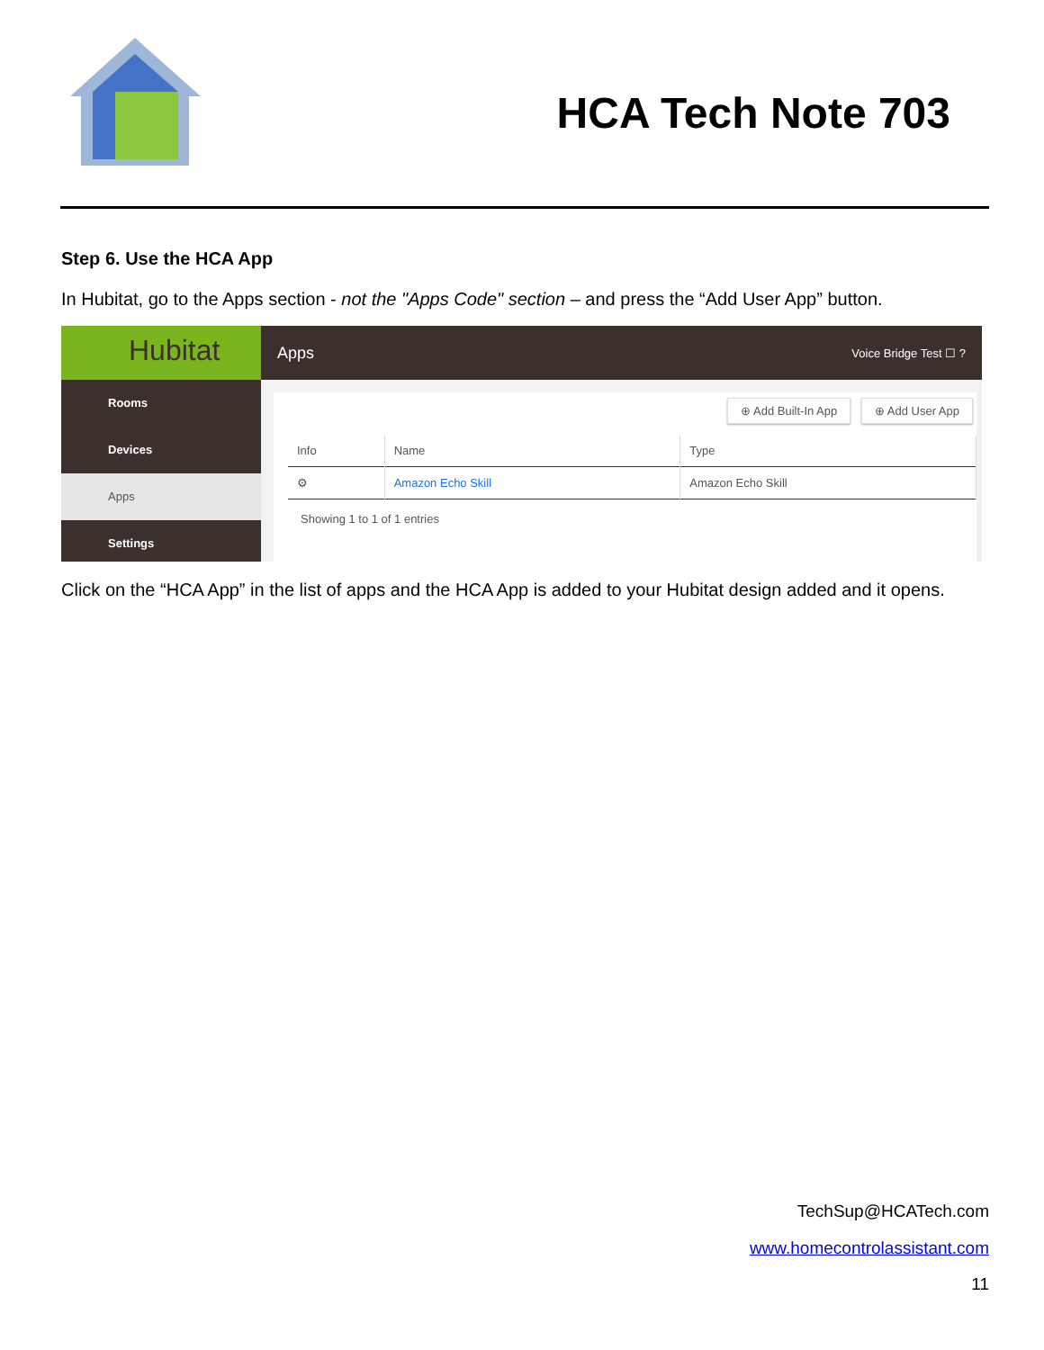HCA Tech Note 703
Step 6. Use the HCA App
In Hubitat, go to the Apps section - not the "Apps Code" section – and press the “Add User App” button.
Hubitat
Rooms
Devices
Apps
Settings
Apps Voice Bridge Test ☐ ?
⊕ Add Built-In App ⊕ Add User App
| Info | Name | Type |
| --- | --- | --- |
| ⚙ | Amazon Echo Skill | Amazon Echo Skill |
Showing 1 to 1 of 1 entries
Click on the “HCA App” in the list of apps and the HCA App is added to your Hubitat design added and it opens.
TechSup@HCATech.com
www.homecontrolassistant.com
11